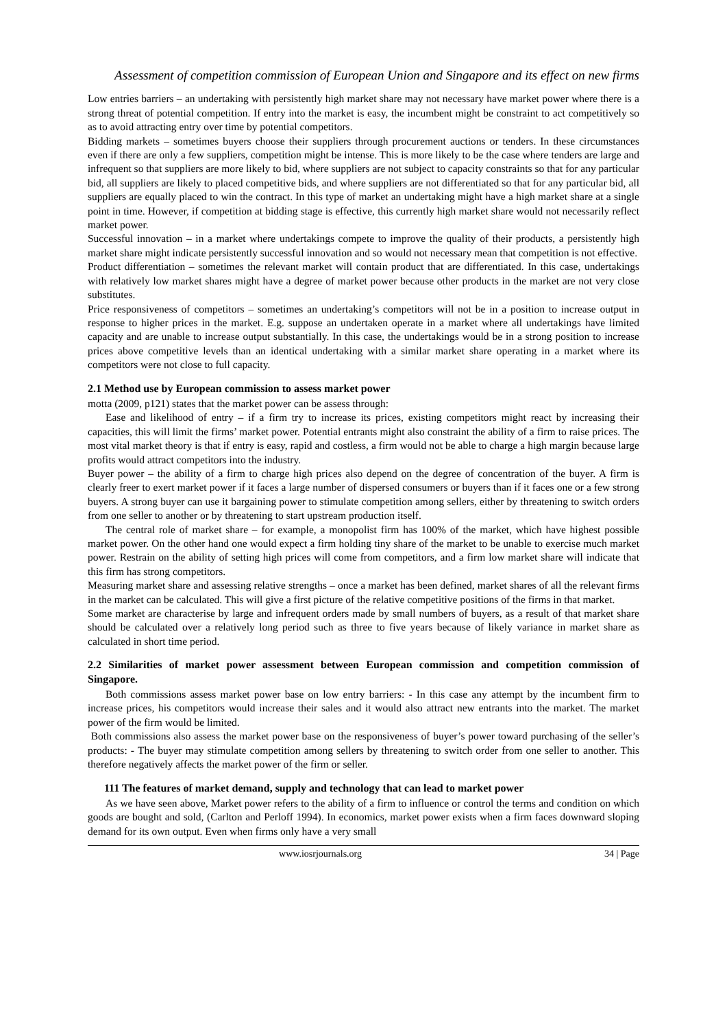Assessment of competition commission of European Union and Singapore and its effect on new firms
Low entries barriers – an undertaking with persistently high market share may not necessary have market power where there is a strong threat of potential competition. If entry into the market is easy, the incumbent might be constraint to act competitively so as to avoid attracting entry over time by potential competitors.
Bidding markets – sometimes buyers choose their suppliers through procurement auctions or tenders. In these circumstances even if there are only a few suppliers, competition might be intense. This is more likely to be the case where tenders are large and infrequent so that suppliers are more likely to bid, where suppliers are not subject to capacity constraints so that for any particular bid, all suppliers are likely to placed competitive bids, and where suppliers are not differentiated so that for any particular bid, all suppliers are equally placed to win the contract. In this type of market an undertaking might have a high market share at a single point in time. However, if competition at bidding stage is effective, this currently high market share would not necessarily reflect market power.
Successful innovation – in a market where undertakings compete to improve the quality of their products, a persistently high market share might indicate persistently successful innovation and so would not necessary mean that competition is not effective.
Product differentiation – sometimes the relevant market will contain product that are differentiated. In this case, undertakings with relatively low market shares might have a degree of market power because other products in the market are not very close substitutes.
Price responsiveness of competitors – sometimes an undertaking’s competitors will not be in a position to increase output in response to higher prices in the market. E.g. suppose an undertaken operate in a market where all undertakings have limited capacity and are unable to increase output substantially. In this case, the undertakings would be in a strong position to increase prices above competitive levels than an identical undertaking with a similar market share operating in a market where its competitors were not close to full capacity.
2.1 Method use by European commission to assess market power
motta (2009, p121) states that the market power can be assess through:
Ease and likelihood of entry – if a firm try to increase its prices, existing competitors might react by increasing their capacities, this will limit the firms’ market power. Potential entrants might also constraint the ability of a firm to raise prices. The most vital market theory is that if entry is easy, rapid and costless, a firm would not be able to charge a high margin because large profits would attract competitors into the industry.
Buyer power – the ability of a firm to charge high prices also depend on the degree of concentration of the buyer. A firm is clearly freer to exert market power if it faces a large number of dispersed consumers or buyers than if it faces one or a few strong buyers. A strong buyer can use it bargaining power to stimulate competition among sellers, either by threatening to switch orders from one seller to another or by threatening to start upstream production itself.
The central role of market share – for example, a monopolist firm has 100% of the market, which have highest possible market power. On the other hand one would expect a firm holding tiny share of the market to be unable to exercise much market power. Restrain on the ability of setting high prices will come from competitors, and a firm low market share will indicate that this firm has strong competitors.
Measuring market share and assessing relative strengths – once a market has been defined, market shares of all the relevant firms in the market can be calculated. This will give a first picture of the relative competitive positions of the firms in that market.
Some market are characterise by large and infrequent orders made by small numbers of buyers, as a result of that market share should be calculated over a relatively long period such as three to five years because of likely variance in market share as calculated in short time period.
2.2 Similarities of market power assessment between European commission and competition commission of Singapore.
Both commissions assess market power base on low entry barriers: - In this case any attempt by the incumbent firm to increase prices, his competitors would increase their sales and it would also attract new entrants into the market. The market power of the firm would be limited.
Both commissions also assess the market power base on the responsiveness of buyer’s power toward purchasing of the seller’s products: - The buyer may stimulate competition among sellers by threatening to switch order from one seller to another. This therefore negatively affects the market power of the firm or seller.
111 The features of market demand, supply and technology that can lead to market power
As we have seen above, Market power refers to the ability of a firm to influence or control the terms and condition on which goods are bought and sold, (Carlton and Perloff 1994). In economics, market power exists when a firm faces downward sloping demand for its own output. Even when firms only have a very small
www.iosrjournals.org 34 | Page